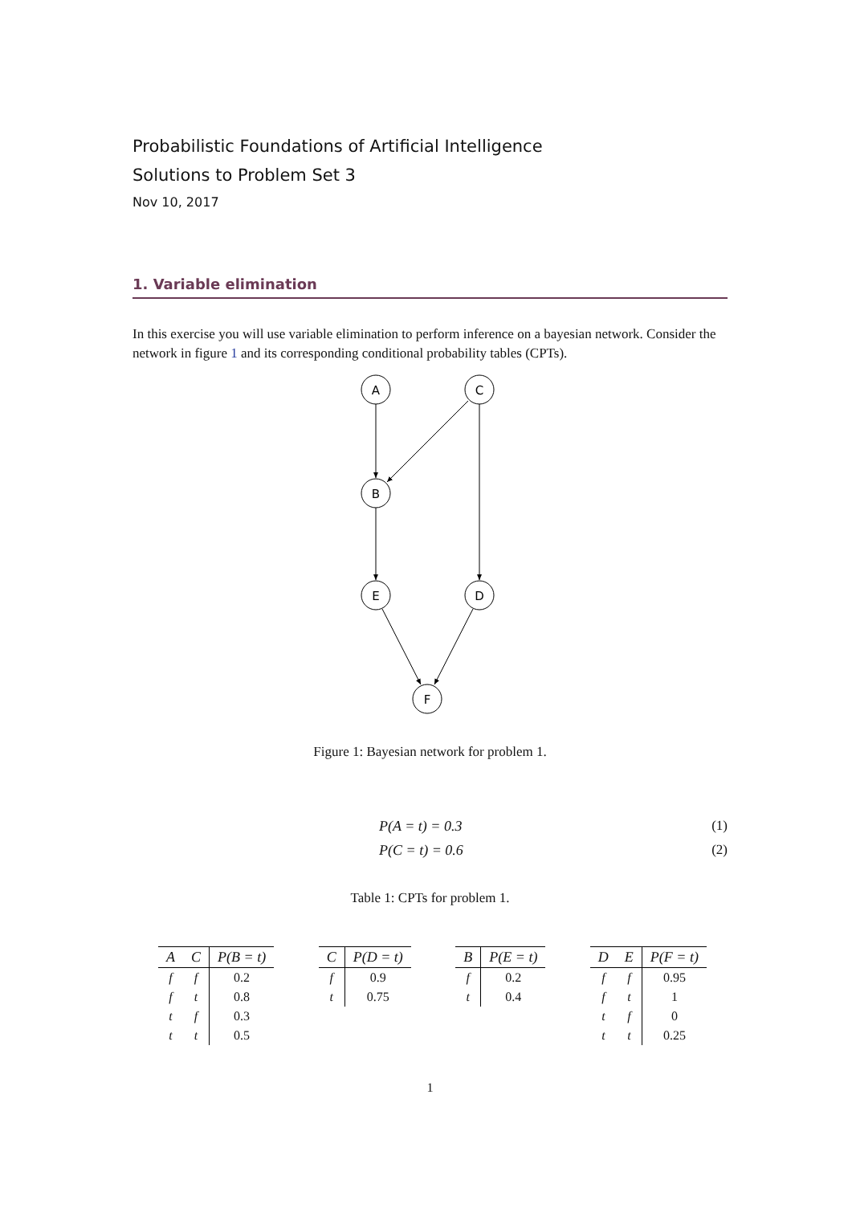Probabilistic Foundations of Artificial Intelligence
Solutions to Problem Set 3
Nov 10, 2017
1. Variable elimination
In this exercise you will use variable elimination to perform inference on a bayesian network. Consider the network in figure 1 and its corresponding conditional probability tables (CPTs).
A
C
B
E
D
F
Figure 1: Bayesian network for problem 1.
P(A = t) = 0.3 (1)
P(C = t) = 0.6 (2)
Table 1: CPTs for problem 1.
| A | C | P(B = t) |
| --- | --- | --- |
| f | f | 0.2 |
| f | t | 0.8 |
| t | f | 0.3 |
| t | t | 0.5 |
| C | P(D = t) |
| --- | --- |
| f | 0.9 |
| t | 0.75 |
| B | P(E = t) |
| --- | --- |
| f | 0.2 |
| t | 0.4 |
| D | E | P(F = t) |
| --- | --- | --- |
| f | f | 0.95 |
| f | t | 1 |
| t | f | 0 |
| t | t | 0.25 |
1